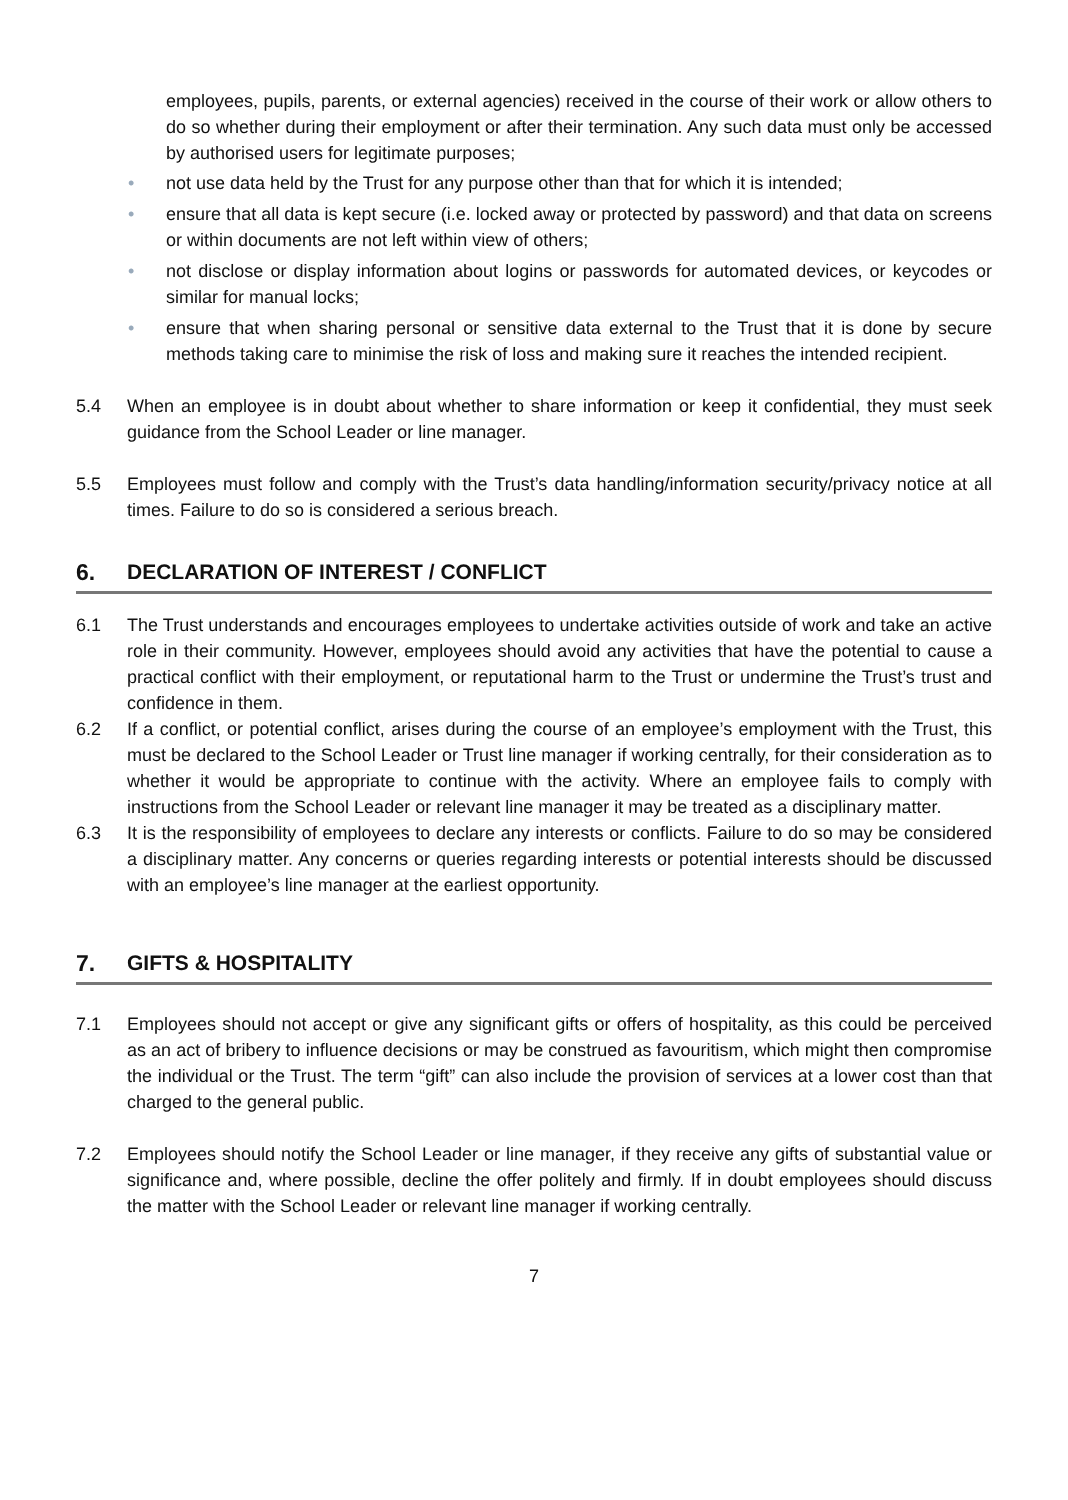employees, pupils, parents, or external agencies) received in the course of their work or allow others to do so whether during their employment or after their termination. Any such data must only be accessed by authorised users for legitimate purposes;
• not use data held by the Trust for any purpose other than that for which it is intended;
• ensure that all data is kept secure (i.e. locked away or protected by password) and that data on screens or within documents are not left within view of others;
• not disclose or display information about logins or passwords for automated devices, or keycodes or similar for manual locks;
• ensure that when sharing personal or sensitive data external to the Trust that it is done by secure methods taking care to minimise the risk of loss and making sure it reaches the intended recipient.
5.4 When an employee is in doubt about whether to share information or keep it confidential, they must seek guidance from the School Leader or line manager.
5.5 Employees must follow and comply with the Trust’s data handling/information security/privacy notice at all times. Failure to do so is considered a serious breach.
6. DECLARATION OF INTEREST / CONFLICT
6.1 The Trust understands and encourages employees to undertake activities outside of work and take an active role in their community. However, employees should avoid any activities that have the potential to cause a practical conflict with their employment, or reputational harm to the Trust or undermine the Trust’s trust and confidence in them.
6.2 If a conflict, or potential conflict, arises during the course of an employee’s employment with the Trust, this must be declared to the School Leader or Trust line manager if working centrally, for their consideration as to whether it would be appropriate to continue with the activity. Where an employee fails to comply with instructions from the School Leader or relevant line manager it may be treated as a disciplinary matter.
6.3 It is the responsibility of employees to declare any interests or conflicts. Failure to do so may be considered a disciplinary matter. Any concerns or queries regarding interests or potential interests should be discussed with an employee’s line manager at the earliest opportunity.
7. GIFTS & HOSPITALITY
7.1 Employees should not accept or give any significant gifts or offers of hospitality, as this could be perceived as an act of bribery to influence decisions or may be construed as favouritism, which might then compromise the individual or the Trust. The term “gift” can also include the provision of services at a lower cost than that charged to the general public.
7.2 Employees should notify the School Leader or line manager, if they receive any gifts of substantial value or significance and, where possible, decline the offer politely and firmly. If in doubt employees should discuss the matter with the School Leader or relevant line manager if working centrally.
7